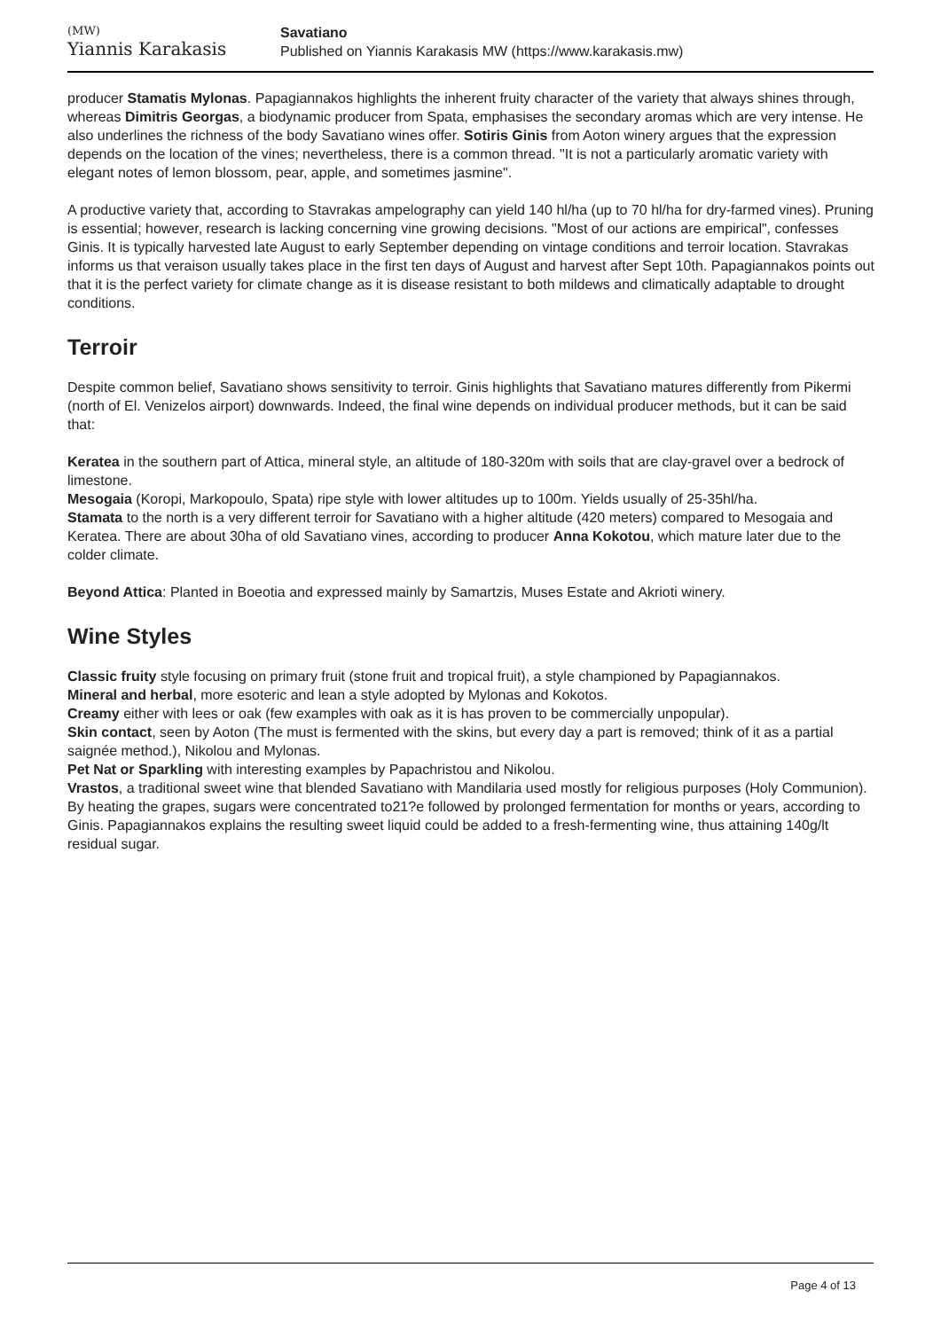(MW)
Yiannis Karakasis
Savatiano
Published on Yiannis Karakasis MW (https://www.karakasis.mw)
producer Stamatis Mylonas. Papagiannakos highlights the inherent fruity character of the variety that always shines through, whereas Dimitris Georgas, a biodynamic producer from Spata, emphasises the secondary aromas which are very intense. He also underlines the richness of the body Savatiano wines offer. Sotiris Ginis from Aoton winery argues that the expression depends on the location of the vines; nevertheless, there is a common thread. "It is not a particularly aromatic variety with elegant notes of lemon blossom, pear, apple, and sometimes jasmine".
A productive variety that, according to Stavrakas ampelography can yield 140 hl/ha (up to 70 hl/ha for dry-farmed vines). Pruning is essential; however, research is lacking concerning vine growing decisions. "Most of our actions are empirical", confesses Ginis. It is typically harvested late August to early September depending on vintage conditions and terroir location. Stavrakas informs us that veraison usually takes place in the first ten days of August and harvest after Sept 10th. Papagiannakos points out that it is the perfect variety for climate change as it is disease resistant to both mildews and climatically adaptable to drought conditions.
Terroir
Despite common belief, Savatiano shows sensitivity to terroir. Ginis highlights that Savatiano matures differently from Pikermi (north of El. Venizelos airport) downwards. Indeed, the final wine depends on individual producer methods, but it can be said that:
Keratea in the southern part of Attica, mineral style, an altitude of 180-320m with soils that are clay-gravel over a bedrock of limestone.
Mesogaia (Koropi, Markopoulo, Spata) ripe style with lower altitudes up to 100m. Yields usually of 25-35hl/ha.
Stamata to the north is a very different terroir for Savatiano with a higher altitude (420 meters) compared to Mesogaia and Keratea. There are about 30ha of old Savatiano vines, according to producer Anna Kokotou, which mature later due to the colder climate.
Beyond Attica: Planted in Boeotia and expressed mainly by Samartzis, Muses Estate and Akrioti winery.
Wine Styles
Classic fruity style focusing on primary fruit (stone fruit and tropical fruit), a style championed by Papagiannakos.
Mineral and herbal, more esoteric and lean a style adopted by Mylonas and Kokotos.
Creamy either with lees or oak (few examples with oak as it is has proven to be commercially unpopular).
Skin contact, seen by Aoton (The must is fermented with the skins, but every day a part is removed; think of it as a partial saignée method.), Nikolou and Mylonas.
Pet Nat or Sparkling with interesting examples by Papachristou and Nikolou.
Vrastos, a traditional sweet wine that blended Savatiano with Mandilaria used mostly for religious purposes (Holy Communion). By heating the grapes, sugars were concentrated to21?e followed by prolonged fermentation for months or years, according to Ginis. Papagiannakos explains the resulting sweet liquid could be added to a fresh-fermenting wine, thus attaining 140g/lt residual sugar.
Page 4 of 13